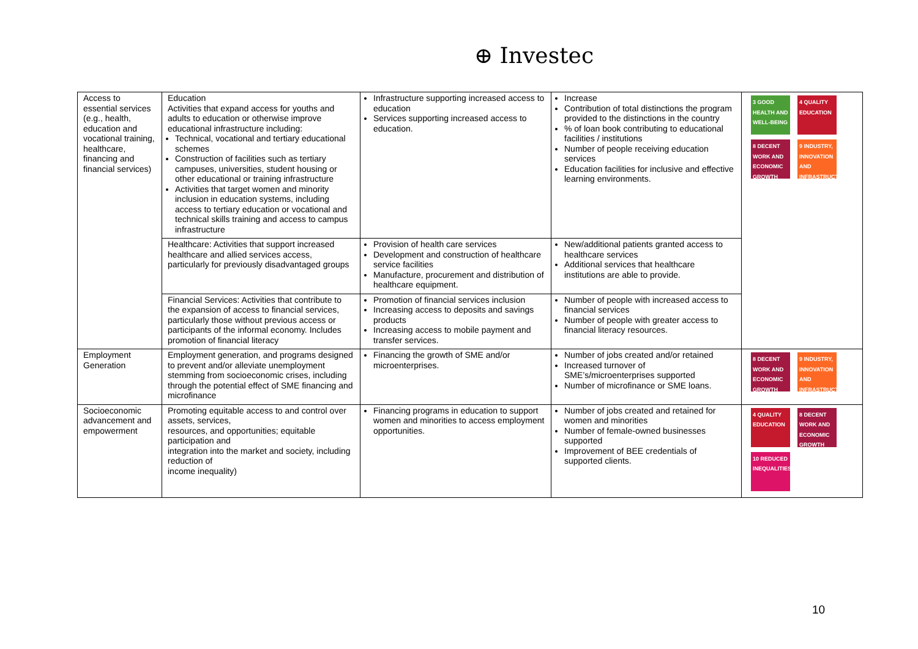⊕ Investec
| Access to essential services (e.g., health, education and vocational training, healthcare, financing and financial services) | Education Activities that expand access for youths and adults to education or otherwise improve educational infrastructure including: Technical, vocational and tertiary educational schemes Construction of facilities such as tertiary campuses, universities, student housing or other educational or training infrastructure Activities that target women and minority inclusion in education systems, including access to tertiary education or vocational and technical skills training and access to campus infrastructure | Infrastructure supporting increased access to education Services supporting increased access to education. | Increase Contribution of total distinctions the program provided to the distinctions in the country % of loan book contributing to educational facilities / institutions Number of people receiving education services Education facilities for inclusive and effective learning environments. | 3 GOOD HEALTH AND WELL-BEING 4 QUALITY EDUCATION 8 DECENT WORK AND ECONOMIC GROWTH 9 INDUSTRY, INNOVATION AND INFRASTRUCTURE |
| | Healthcare: Activities that support increased healthcare and allied services access, particularly for previously disadvantaged groups | Provision of health care services Development and construction of healthcare service facilities Manufacture, procurement and distribution of healthcare equipment. | New/additional patients granted access to healthcare services Additional services that healthcare institutions are able to provide. | |
| | Financial Services: Activities that contribute to the expansion of access to financial services, particularly those without previous access or participants of the informal economy. Includes promotion of financial literacy | Promotion of financial services inclusion Increasing access to deposits and savings products Increasing access to mobile payment and transfer services. | Number of people with increased access to financial services Number of people with greater access to financial literacy resources. | |
| Employment Generation | Employment generation, and programs designed to prevent and/or alleviate unemployment stemming from socioeconomic crises, including through the potential effect of SME financing and microfinance | Financing the growth of SME and/or microenterprises. | Number of jobs created and/or retained Increased turnover of SME’s/microenterprises supported Number of microfinance or SME loans. | 8 DECENT WORK AND ECONOMIC GROWTH 9 INDUSTRY, INNOVATION AND INFRASTRUCTURE |
| Socioeconomic advancement and empowerment | Promoting equitable access to and control over assets, services, resources, and opportunities; equitable participation and integration into the market and society, including reduction of income inequality) | Financing programs in education to support women and minorities to access employment opportunities. | Number of jobs created and retained for women and minorities Number of female-owned businesses supported Improvement of BEE credentials of supported clients. | 4 QUALITY EDUCATION 8 DECENT WORK AND ECONOMIC GROWTH 10 REDUCED INEQUALITIES |
10